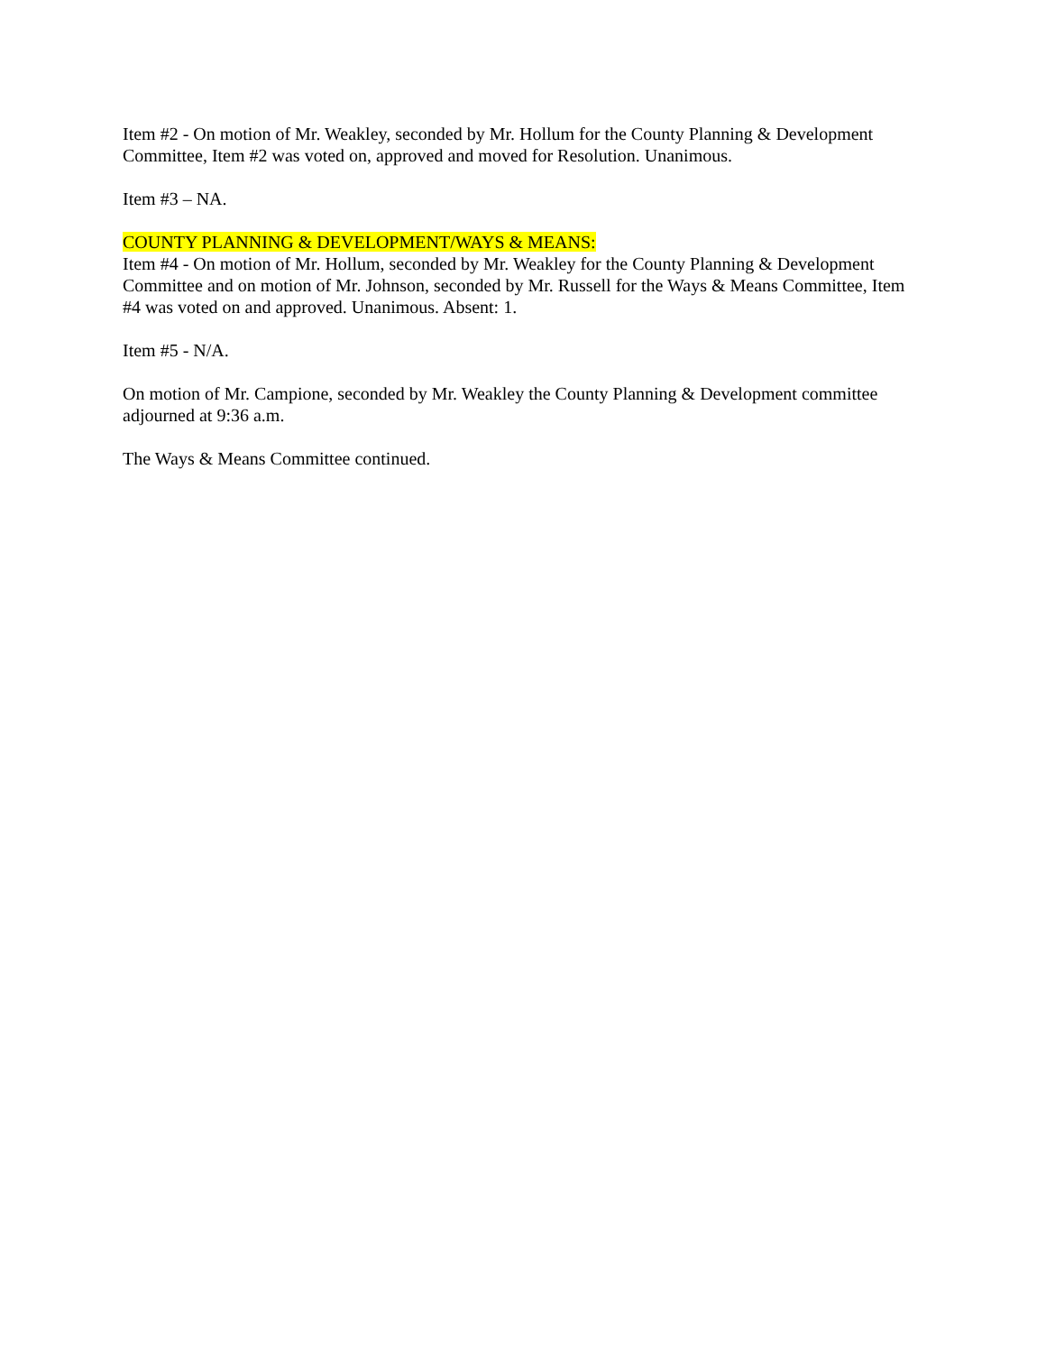Item #2 - On motion of Mr. Weakley, seconded by Mr. Hollum for the County Planning & Development Committee, Item #2 was voted on, approved and moved for Resolution. Unanimous.
Item #3 – NA.
COUNTY PLANNING & DEVELOPMENT/WAYS & MEANS:
Item #4 - On motion of Mr. Hollum, seconded by Mr. Weakley for the County Planning & Development Committee and on motion of Mr. Johnson, seconded by Mr. Russell for the Ways & Means Committee, Item #4 was voted on and approved. Unanimous. Absent: 1.
Item #5 - N/A.
On motion of Mr. Campione, seconded by Mr. Weakley the County Planning & Development committee adjourned at 9:36 a.m.
The Ways & Means Committee continued.